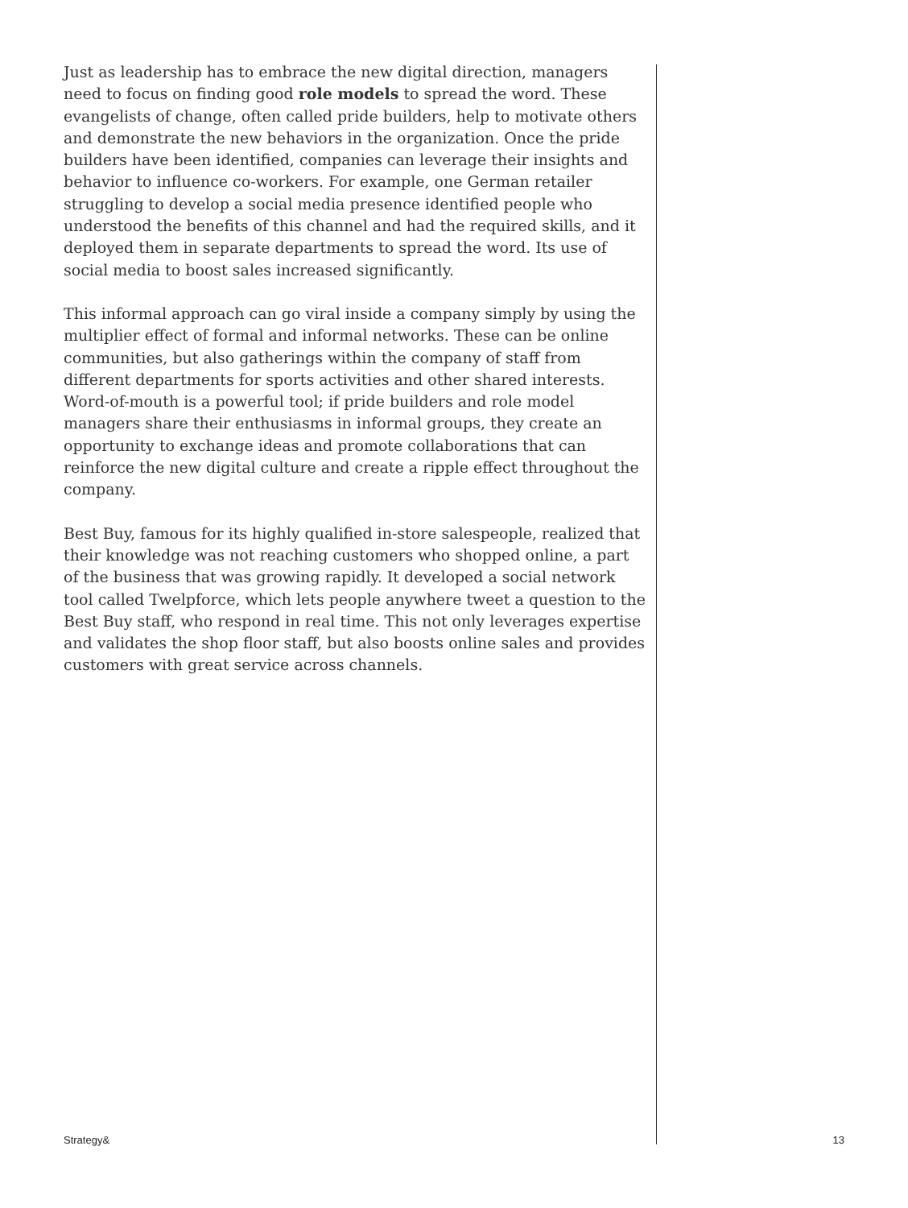Just as leadership has to embrace the new digital direction, managers need to focus on finding good role models to spread the word. These evangelists of change, often called pride builders, help to motivate others and demonstrate the new behaviors in the organization. Once the pride builders have been identified, companies can leverage their insights and behavior to influence co-workers. For example, one German retailer struggling to develop a social media presence identified people who understood the benefits of this channel and had the required skills, and it deployed them in separate departments to spread the word. Its use of social media to boost sales increased significantly.
This informal approach can go viral inside a company simply by using the multiplier effect of formal and informal networks. These can be online communities, but also gatherings within the company of staff from different departments for sports activities and other shared interests. Word-of-mouth is a powerful tool; if pride builders and role model managers share their enthusiasms in informal groups, they create an opportunity to exchange ideas and promote collaborations that can reinforce the new digital culture and create a ripple effect throughout the company.
Best Buy, famous for its highly qualified in-store salespeople, realized that their knowledge was not reaching customers who shopped online, a part of the business that was growing rapidly. It developed a social network tool called Twelpforce, which lets people anywhere tweet a question to the Best Buy staff, who respond in real time. This not only leverages expertise and validates the shop floor staff, but also boosts online sales and provides customers with great service across channels.
Strategy& 13